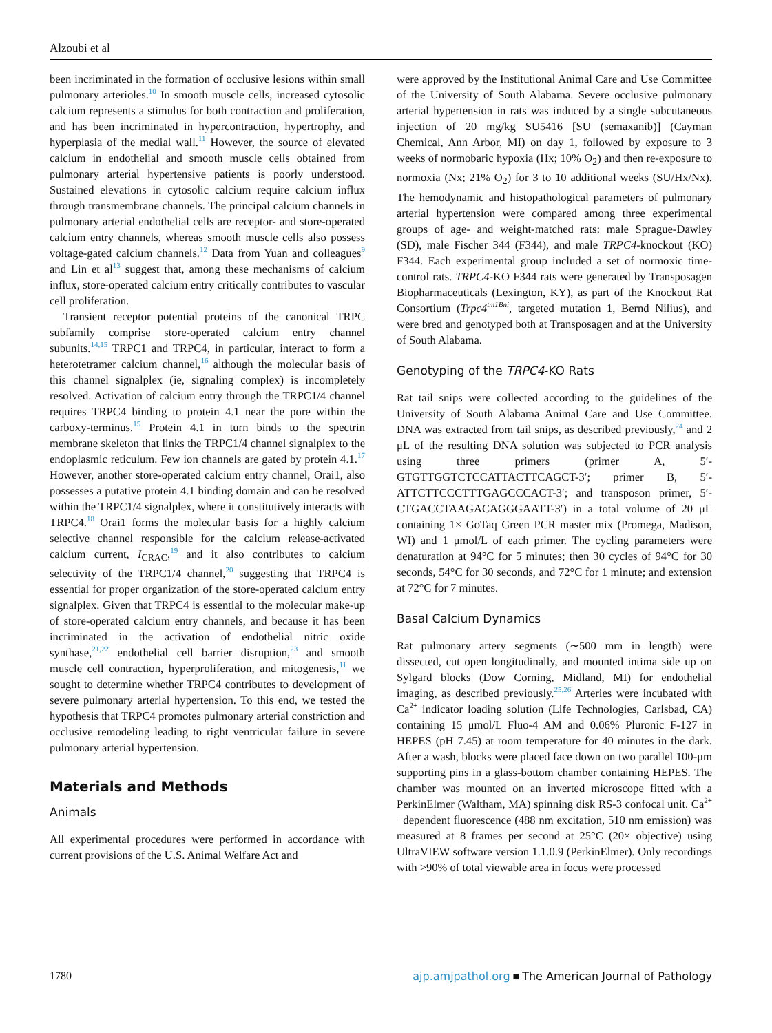Alzoubi et al
been incriminated in the formation of occlusive lesions within small pulmonary arterioles.<sup>10</sup> In smooth muscle cells, increased cytosolic calcium represents a stimulus for both contraction and proliferation, and has been incriminated in hypercontraction, hypertrophy, and hyperplasia of the medial wall.<sup>11</sup> However, the source of elevated calcium in endothelial and smooth muscle cells obtained from pulmonary arterial hypertensive patients is poorly understood. Sustained elevations in cytosolic calcium require calcium influx through transmembrane channels. The principal calcium channels in pulmonary arterial endothelial cells are receptor- and store-operated calcium entry channels, whereas smooth muscle cells also possess voltage-gated calcium channels.<sup>12</sup> Data from Yuan and colleagues<sup>9</sup> and Lin et al<sup>13</sup> suggest that, among these mechanisms of calcium influx, store-operated calcium entry critically contributes to vascular cell proliferation.
Transient receptor potential proteins of the canonical TRPC subfamily comprise store-operated calcium entry channel subunits.<sup>14,15</sup> TRPC1 and TRPC4, in particular, interact to form a heterotetramer calcium channel,<sup>16</sup> although the molecular basis of this channel signalplex (ie, signaling complex) is incompletely resolved. Activation of calcium entry through the TRPC1/4 channel requires TRPC4 binding to protein 4.1 near the pore within the carboxy-terminus.<sup>15</sup> Protein 4.1 in turn binds to the spectrin membrane skeleton that links the TRPC1/4 channel signalplex to the endoplasmic reticulum. Few ion channels are gated by protein 4.1.<sup>17</sup> However, another store-operated calcium entry channel, Orai1, also possesses a putative protein 4.1 binding domain and can be resolved within the TRPC1/4 signalplex, where it constitutively interacts with TRPC4.<sup>18</sup> Orai1 forms the molecular basis for a highly calcium selective channel responsible for the calcium release-activated calcium current, I<sub>CRAC</sub>,<sup>19</sup> and it also contributes to calcium selectivity of the TRPC1/4 channel,<sup>20</sup> suggesting that TRPC4 is essential for proper organization of the store-operated calcium entry signalplex. Given that TRPC4 is essential to the molecular make-up of store-operated calcium entry channels, and because it has been incriminated in the activation of endothelial nitric oxide synthase,<sup>21,22</sup> endothelial cell barrier disruption,<sup>23</sup> and smooth muscle cell contraction, hyperproliferation, and mitogenesis,<sup>11</sup> we sought to determine whether TRPC4 contributes to development of severe pulmonary arterial hypertension. To this end, we tested the hypothesis that TRPC4 promotes pulmonary arterial constriction and occlusive remodeling leading to right ventricular failure in severe pulmonary arterial hypertension.
Materials and Methods
Animals
All experimental procedures were performed in accordance with current provisions of the U.S. Animal Welfare Act and
were approved by the Institutional Animal Care and Use Committee of the University of South Alabama. Severe occlusive pulmonary arterial hypertension in rats was induced by a single subcutaneous injection of 20 mg/kg SU5416 [SU (semaxanib)] (Cayman Chemical, Ann Arbor, MI) on day 1, followed by exposure to 3 weeks of normobaric hypoxia (Hx; 10% O<sub>2</sub>) and then re-exposure to normoxia (Nx; 21% O<sub>2</sub>) for 3 to 10 additional weeks (SU/Hx/Nx). The hemodynamic and histopathological parameters of pulmonary arterial hypertension were compared among three experimental groups of age- and weight-matched rats: male Sprague-Dawley (SD), male Fischer 344 (F344), and male TRPC4-knockout (KO) F344. Each experimental group included a set of normoxic time-control rats. TRPC4-KO F344 rats were generated by Transposagen Biopharmaceuticals (Lexington, KY), as part of the Knockout Rat Consortium (Trpc4<sup>tm1Bni</sup>, targeted mutation 1, Bernd Nilius), and were bred and genotyped both at Transposagen and at the University of South Alabama.
Genotyping of the TRPC4-KO Rats
Rat tail snips were collected according to the guidelines of the University of South Alabama Animal Care and Use Committee. DNA was extracted from tail snips, as described previously,<sup>24</sup> and 2 μL of the resulting DNA solution was subjected to PCR analysis using three primers (primer A, 5′-GTGTTGGTCTCCATTACTTCAGCT-3′; primer B, 5′-ATTCTTCCCTTTGAGCCCACT-3′; and transposon primer, 5′-CTGACCTAAGACAGGGAATT-3′) in a total volume of 20 μL containing 1× GoTaq Green PCR master mix (Promega, Madison, WI) and 1 μmol/L of each primer. The cycling parameters were denaturation at 94°C for 5 minutes; then 30 cycles of 94°C for 30 seconds, 54°C for 30 seconds, and 72°C for 1 minute; and extension at 72°C for 7 minutes.
Basal Calcium Dynamics
Rat pulmonary artery segments (∼500 mm in length) were dissected, cut open longitudinally, and mounted intima side up on Sylgard blocks (Dow Corning, Midland, MI) for endothelial imaging, as described previously.<sup>25,26</sup> Arteries were incubated with Ca<sup>2+</sup> indicator loading solution (Life Technologies, Carlsbad, CA) containing 15 μmol/L Fluo-4 AM and 0.06% Pluronic F-127 in HEPES (pH 7.45) at room temperature for 40 minutes in the dark. After a wash, blocks were placed face down on two parallel 100-μm supporting pins in a glass-bottom chamber containing HEPES. The chamber was mounted on an inverted microscope fitted with a PerkinElmer (Waltham, MA) spinning disk RS-3 confocal unit. Ca<sup>2+</sup>−dependent fluorescence (488 nm excitation, 510 nm emission) was measured at 8 frames per second at 25°C (20× objective) using UltraVIEW software version 1.1.0.9 (PerkinElmer). Only recordings with >90% of total viewable area in focus were processed
1780 ajp.amjpathol.org ■ The American Journal of Pathology